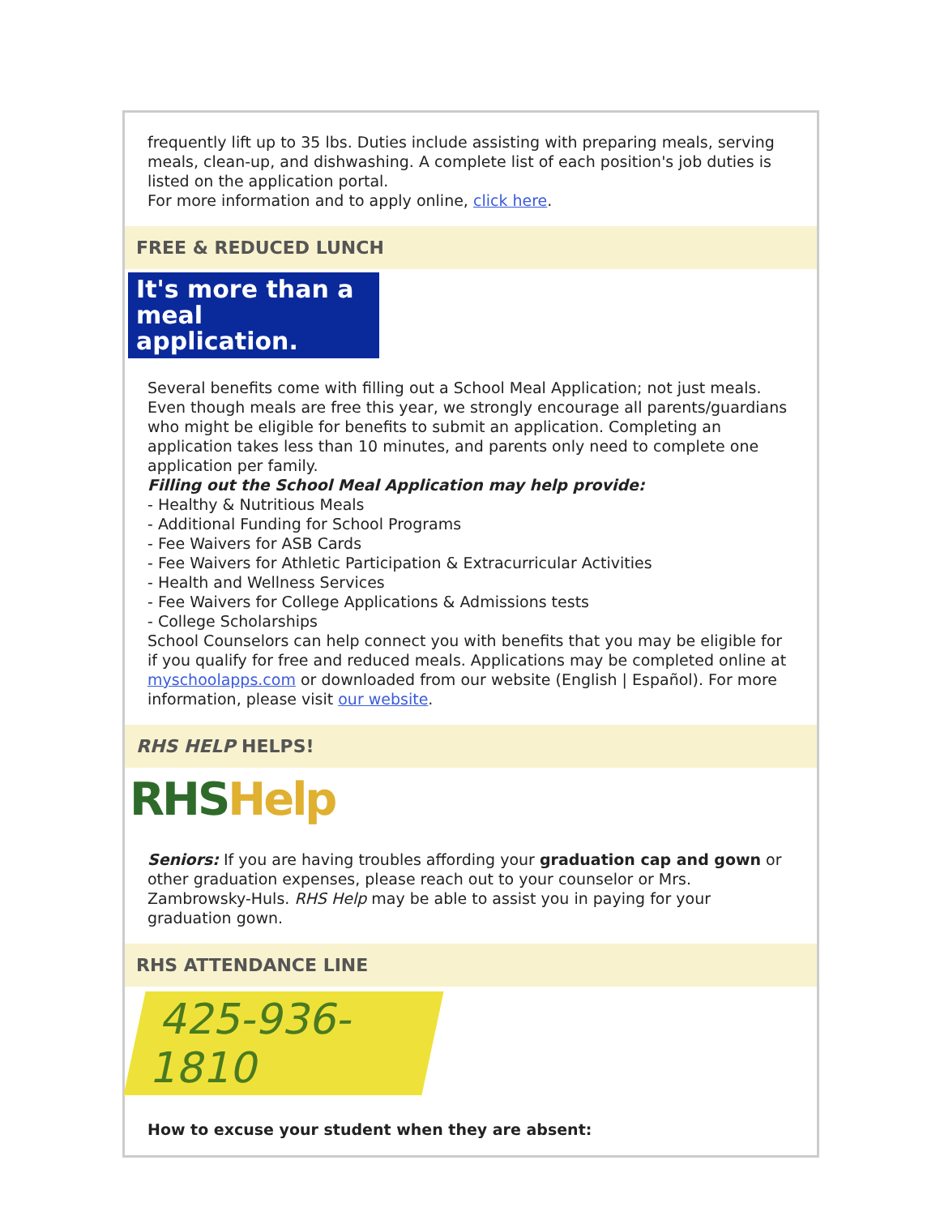frequently lift up to 35 lbs. Duties include assisting with preparing meals, serving meals, clean-up, and dishwashing. A complete list of each position's job duties is listed on the application portal.
For more information and to apply online, click here.
FREE & REDUCED LUNCH
It's more than a meal application.
Several benefits come with filling out a School Meal Application; not just meals. Even though meals are free this year, we strongly encourage all parents/guardians who might be eligible for benefits to submit an application. Completing an application takes less than 10 minutes, and parents only need to complete one application per family.
Filling out the School Meal Application may help provide:
- Healthy & Nutritious Meals
- Additional Funding for School Programs
- Fee Waivers for ASB Cards
- Fee Waivers for Athletic Participation & Extracurricular Activities
- Health and Wellness Services
- Fee Waivers for College Applications & Admissions tests
- College Scholarships
School Counselors can help connect you with benefits that you may be eligible for if you qualify for free and reduced meals. Applications may be completed online at myschoolapps.com or downloaded from our website (English | Español). For more information, please visit our website.
RHS HELP HELPS!
RHS Help
Seniors: If you are having troubles affording your graduation cap and gown or other graduation expenses, please reach out to your counselor or Mrs. Zambrowsky-Huls. RHS Help may be able to assist you in paying for your graduation gown.
RHS ATTENDANCE LINE
425-936-1810
How to excuse your student when they are absent: